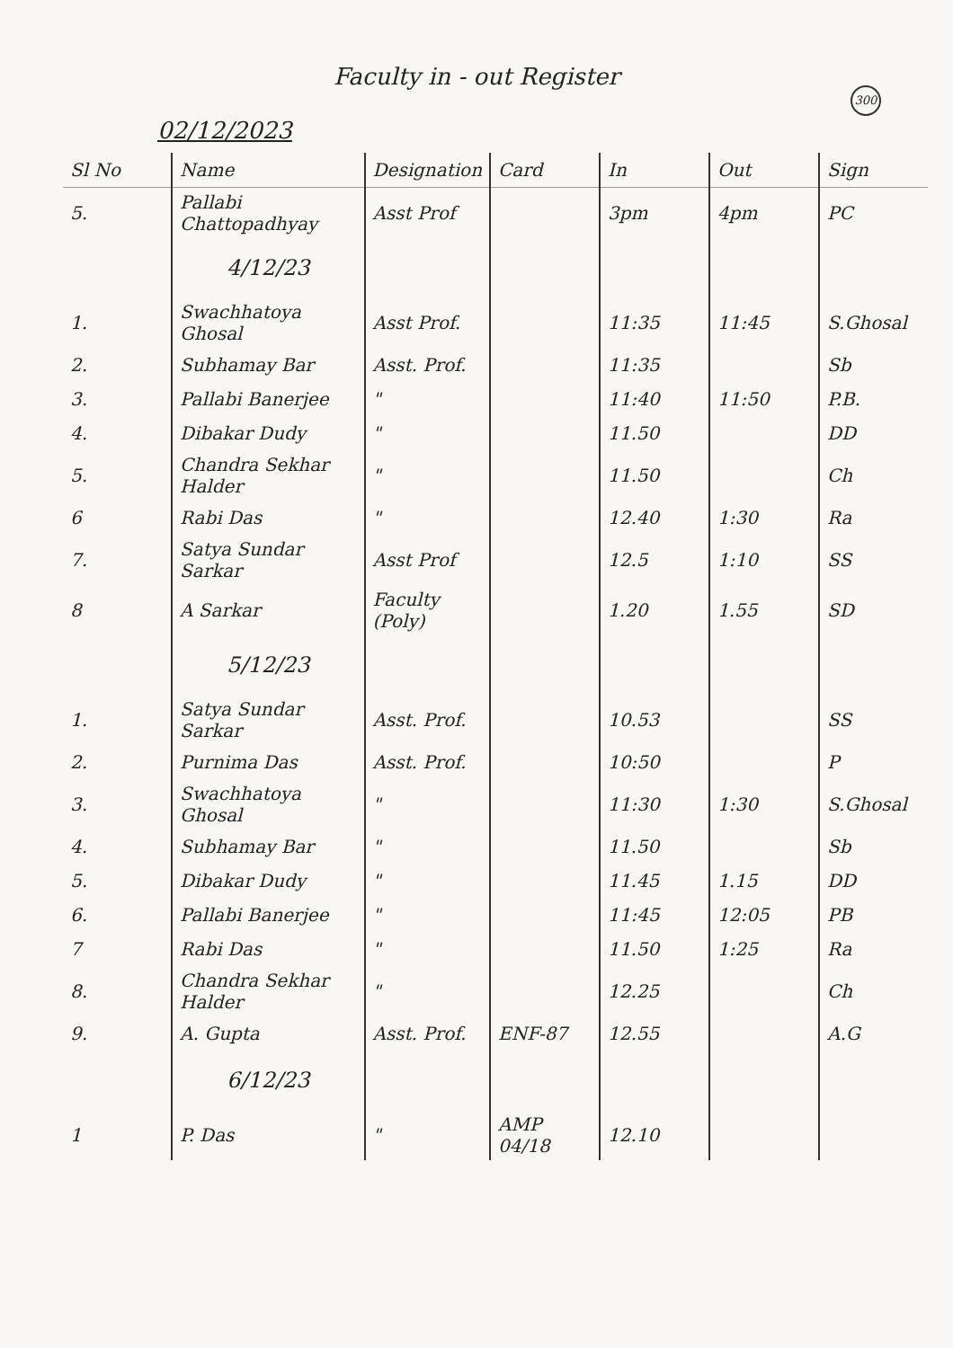Faculty in - out Register
300
02/12/2023
| Sl No | Name | Designation | Card | In | Out | Sign |
| --- | --- | --- | --- | --- | --- | --- |
| 5. | Pallabi Chattopadhyay | Asst Prof | | 3pm | 4pm | PC |
| | 4/12/23 | | | | | |
| 1. | Swachhatoya Ghosal | Asst Prof. | | 11:35 | 11:45 | S.Ghosal |
| 2. | Subhamay Bar | Asst. Prof. | | 11:35 | | Sb |
| 3. | Pallabi Banerjee | " | | 11:40 | 11:50 | P.B. |
| 4. | Dibakar Dudy | " | | 11.50 | | DD |
| 5. | Chandra Sekhar Halder | " | | 11.50 | | Ch |
| 6 | Rabi Das | " | | 12.40 | 1:30 | Ra |
| 7. | Satya Sundar Sarkar | Asst Prof | | 12.5 | 1:10 | SS |
| 8 | A Sarkar | Faculty (Poly) | | 1.20 | 1.55 | SD |
| | 5/12/23 | | | | | |
| 1. | Satya Sundar Sarkar | Asst. Prof. | | 10.53 | | SS |
| 2. | Purnima Das | Asst. Prof. | | 10:50 | | P |
| 3. | Swachhatoya Ghosal | " | | 11:30 | 1:30 | S.Ghosal |
| 4. | Subhamay Bar | " | | 11.50 | | Sb |
| 5. | Dibakar Dudy | " | | 11.45 | 1.15 | DD |
| 6. | Pallabi Banerjee | " | | 11:45 | 12:05 | PB |
| 7 | Rabi Das | " | | 11.50 | 1:25 | Ra |
| 8. | Chandra Sekhar Halder | " | | 12.25 | | Ch |
| 9. | A. Gupta | Asst. Prof. | ENF-87 | 12.55 | | A.G |
| | 6/12/23 | | | | | |
| 1 | P. Das | " | AMP 04/18 | 12.10 | | |